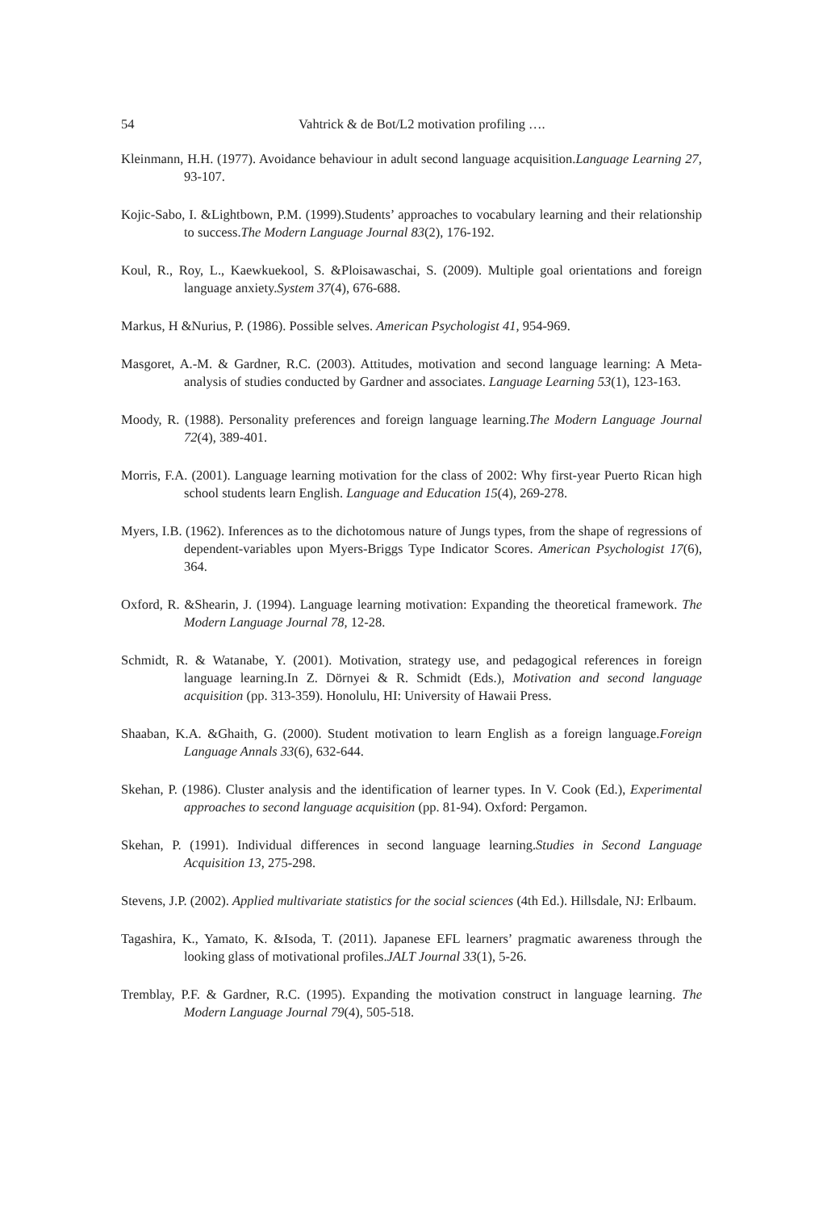54 Vahtrick & de Bot/L2 motivation profiling ….
Kleinmann, H.H. (1977). Avoidance behaviour in adult second language acquisition.Language Learning 27, 93-107.
Kojic-Sabo, I. &Lightbown, P.M. (1999).Students’ approaches to vocabulary learning and their relationship to success.The Modern Language Journal 83(2), 176-192.
Koul, R., Roy, L., Kaewkuekool, S. &Ploisawaschai, S. (2009). Multiple goal orientations and foreign language anxiety.System 37(4), 676-688.
Markus, H &Nurius, P. (1986). Possible selves. American Psychologist 41, 954-969.
Masgoret, A.-M. & Gardner, R.C. (2003). Attitudes, motivation and second language learning: A Meta-analysis of studies conducted by Gardner and associates. Language Learning 53(1), 123-163.
Moody, R. (1988). Personality preferences and foreign language learning.The Modern Language Journal 72(4), 389-401.
Morris, F.A. (2001). Language learning motivation for the class of 2002: Why first-year Puerto Rican high school students learn English. Language and Education 15(4), 269-278.
Myers, I.B. (1962). Inferences as to the dichotomous nature of Jungs types, from the shape of regressions of dependent-variables upon Myers-Briggs Type Indicator Scores. American Psychologist 17(6), 364.
Oxford, R. &Shearin, J. (1994). Language learning motivation: Expanding the theoretical framework. The Modern Language Journal 78, 12-28.
Schmidt, R. & Watanabe, Y. (2001). Motivation, strategy use, and pedagogical references in foreign language learning.In Z. Dörnyei & R. Schmidt (Eds.), Motivation and second language acquisition (pp. 313-359). Honolulu, HI: University of Hawaii Press.
Shaaban, K.A. &Ghaith, G. (2000). Student motivation to learn English as a foreign language.Foreign Language Annals 33(6), 632-644.
Skehan, P. (1986). Cluster analysis and the identification of learner types. In V. Cook (Ed.), Experimental approaches to second language acquisition (pp. 81-94). Oxford: Pergamon.
Skehan, P. (1991). Individual differences in second language learning.Studies in Second Language Acquisition 13, 275-298.
Stevens, J.P. (2002). Applied multivariate statistics for the social sciences (4th Ed.). Hillsdale, NJ: Erlbaum.
Tagashira, K., Yamato, K. &Isoda, T. (2011). Japanese EFL learners’ pragmatic awareness through the looking glass of motivational profiles.JALT Journal 33(1), 5-26.
Tremblay, P.F. & Gardner, R.C. (1995). Expanding the motivation construct in language learning. The Modern Language Journal 79(4), 505-518.